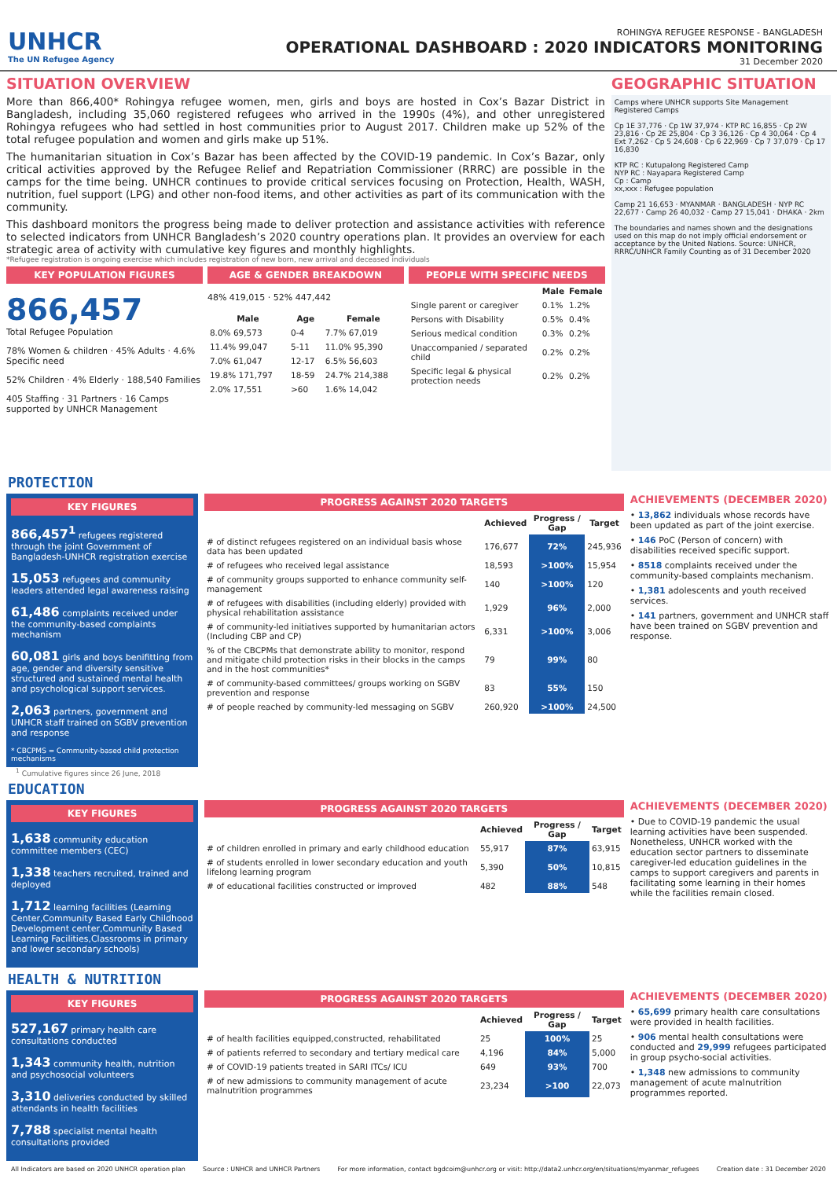UNHCR
The UN Refugee Agency
ROHINGYA REFUGEE RESPONSE - BANGLADESH
OPERATIONAL DASHBOARD : 2020 INDICATORS MONITORING
31 December 2020
SITUATION OVERVIEW
More than 866,400* Rohingya refugee women, men, girls and boys are hosted in Cox’s Bazar District in Bangladesh, including 35,060 registered refugees who arrived in the 1990s (4%), and other unregistered Rohingya refugees who had settled in host communities prior to August 2017. Children make up 52% of the total refugee population and women and girls make up 51%.
The humanitarian situation in Cox’s Bazar has been affected by the COVID-19 pandemic. In Cox’s Bazar, only critical activities approved by the Refugee Relief and Repatriation Commissioner (RRRC) are possible in the camps for the time being. UNHCR continues to provide critical services focusing on Protection, Health, WASH, nutrition, fuel support (LPG) and other non-food items, and other activities as part of its communication with the community.
This dashboard monitors the progress being made to deliver protection and assistance activities with reference to selected indicators from UNHCR Bangladesh’s 2020 country operations plan. It provides an overview for each strategic area of activity with cumulative key figures and monthly highlights.
*Refugee registration is ongoing exercise which includes registration of new born, new arrival and deceased individuals
KEY POPULATION FIGURES
866,457
Total Refugee Population
78% Women & children · 45% Adults · 4.6% Specific need
52% Children · 4% Elderly · 188,540 Families
405 Staffing · 31 Partners · 16 Camps supported by UNHCR Management
AGE & GENDER BREAKDOWN
48% 419,015 · 52% 447,442
| Male | Age | Female |
| --- | --- | --- |
| 8.0% 69,573 | 0-4 | 7.7% 67,019 |
| 11.4% 99,047 | 5-11 | 11.0% 95,390 |
| 7.0% 61,047 | 12-17 | 6.5% 56,603 |
| 19.8% 171,797 | 18-59 | 24.7% 214,388 |
| 2.0% 17,551 | >60 | 1.6% 14,042 |
PEOPLE WITH SPECIFIC NEEDS
| | Male | Female |
| --- | --- | --- |
| Single parent or caregiver | 0.1% | 1.2% |
| Persons with Disability | 0.5% | 0.4% |
| Serious medical condition | 0.3% | 0.2% |
| Unaccompanied / separated child | 0.2% | 0.2% |
| Specific legal & physical protection needs | 0.2% | 0.2% |
GEOGRAPHIC SITUATION
Camps where UNHCR supports Site Management
Registered Camps
Cp 1E 37,776 · Cp 1W 37,974 · KTP RC 16,855 · Cp 2W 23,816 · Cp 2E 25,804 · Cp 3 36,126 · Cp 4 30,064 · Cp 4 Ext 7,262 · Cp 5 24,608 · Cp 6 22,969 · Cp 7 37,079 · Cp 17 16,830
KTP RC : Kutupalong Registered Camp
NYP RC : Nayapara Registered Camp
Cp : Camp
xx,xxx : Refugee population
Camp 21 16,653 · MYANMAR · BANGLADESH · NYP RC 22,677 · Camp 26 40,032 · Camp 27 15,041 · DHAKA · 2km
The boundaries and names shown and the designations used on this map do not imply official endorsement or acceptance by the United Nations. Source: UNHCR, RRRC/UNHCR Family Counting as of 31 December 2020
PROTECTION
KEY FIGURES
866,457<sup>1</sup> refugees registered through the joint Government of Bangladesh-UNHCR registration exercise
15,053 refugees and community leaders attended legal awareness raising
61,486 complaints received under the community-based complaints mechanism
60,081 girls and boys benifitting from age, gender and diversity sensitive structured and sustained mental health and psychological support services.
2,063 partners, government and UNHCR staff trained on SGBV prevention and response
* CBCPMS = Community-based child protection mechanisms
PROGRESS AGAINST 2020 TARGETS
| | Achieved | Progress / Gap | Target |
| --- | --- | --- | --- |
| # of distinct refugees registered on an individual basis whose data has been updated | 176,677 | 72% | 245,936 |
| # of refugees who received legal assistance | 18,593 | >100% | 15,954 |
| # of community groups supported to enhance community self-management | 140 | >100% | 120 |
| # of refugees with disabilities (including elderly) provided with physical rehabilitation assistance | 1,929 | 96% | 2,000 |
| # of community-led initiatives supported by humanitarian actors (Including CBP and CP) | 6,331 | >100% | 3,006 |
| % of the CBCPMs that demonstrate ability to monitor, respond and mitigate child protection risks in their blocks in the camps and in the host communities* | 79 | 99% | 80 |
| # of community-based committees/ groups working on SGBV prevention and response | 83 | 55% | 150 |
| # of people reached by community-led messaging on SGBV | 260,920 | >100% | 24,500 |
ACHIEVEMENTS (DECEMBER 2020)
• 13,862 individuals whose records have been updated as part of the joint exercise.
• 146 PoC (Person of concern) with disabilities received specific support.
• 8518 complaints received under the community-based complaints mechanism.
• 1,381 adolescents and youth received services.
• 141 partners, government and UNHCR staff have been trained on SGBV prevention and response.
<sup>1</sup> Cumulative figures since 26 June, 2018
EDUCATION
KEY FIGURES
1,638 community education committee members (CEC)
1,338 teachers recruited, trained and deployed
1,712 learning facilities (Learning Center,Community Based Early Childhood Development center,Community Based Learning Facilities,Classrooms in primary and lower secondary schools)
PROGRESS AGAINST 2020 TARGETS
| | Achieved | Progress / Gap | Target |
| --- | --- | --- | --- |
| # of children enrolled in primary and early childhood education | 55,917 | 87% | 63,915 |
| # of students enrolled in lower secondary education and youth lifelong learning program | 5,390 | 50% | 10,815 |
| # of educational facilities constructed or improved | 482 | 88% | 548 |
ACHIEVEMENTS (DECEMBER 2020)
• Due to COVID-19 pandemic the usual learning activities have been suspended. Nonetheless, UNHCR worked with the education sector partners to disseminate caregiver-led education guidelines in the camps to support caregivers and parents in facilitating some learning in their homes while the facilities remain closed.
HEALTH & NUTRITION
KEY FIGURES
527,167 primary health care consultations conducted
1,343 community health, nutrition and psychosocial volunteers
3,310 deliveries conducted by skilled attendants in health facilities
7,788 specialist mental health consultations provided
PROGRESS AGAINST 2020 TARGETS
| | Achieved | Progress / Gap | Target |
| --- | --- | --- | --- |
| # of health facilities equipped,constructed, rehabilitated | 25 | 100% | 25 |
| # of patients referred to secondary and tertiary medical care | 4,196 | 84% | 5,000 |
| # of COVID-19 patients treated in SARI ITCs/ ICU | 649 | 93% | 700 |
| # of new admissions to community management of acute malnutrition programmes | 23,234 | >100 | 22,073 |
ACHIEVEMENTS (DECEMBER 2020)
• 65,699 primary health care consultations were provided in health facilities.
• 906 mental health consultations were conducted and 29,999 refugees participated in group psycho-social activities.
• 1,348 new admissions to community management of acute malnutrition programmes reported.
All Indicators are based on 2020 UNHCR operation plan Source : UNHCR and UNHCR Partners For more information, contact bgdcoim@unhcr.org or visit: http://data2.unhcr.org/en/situations/myanmar_refugees Creation date : 31 December 2020